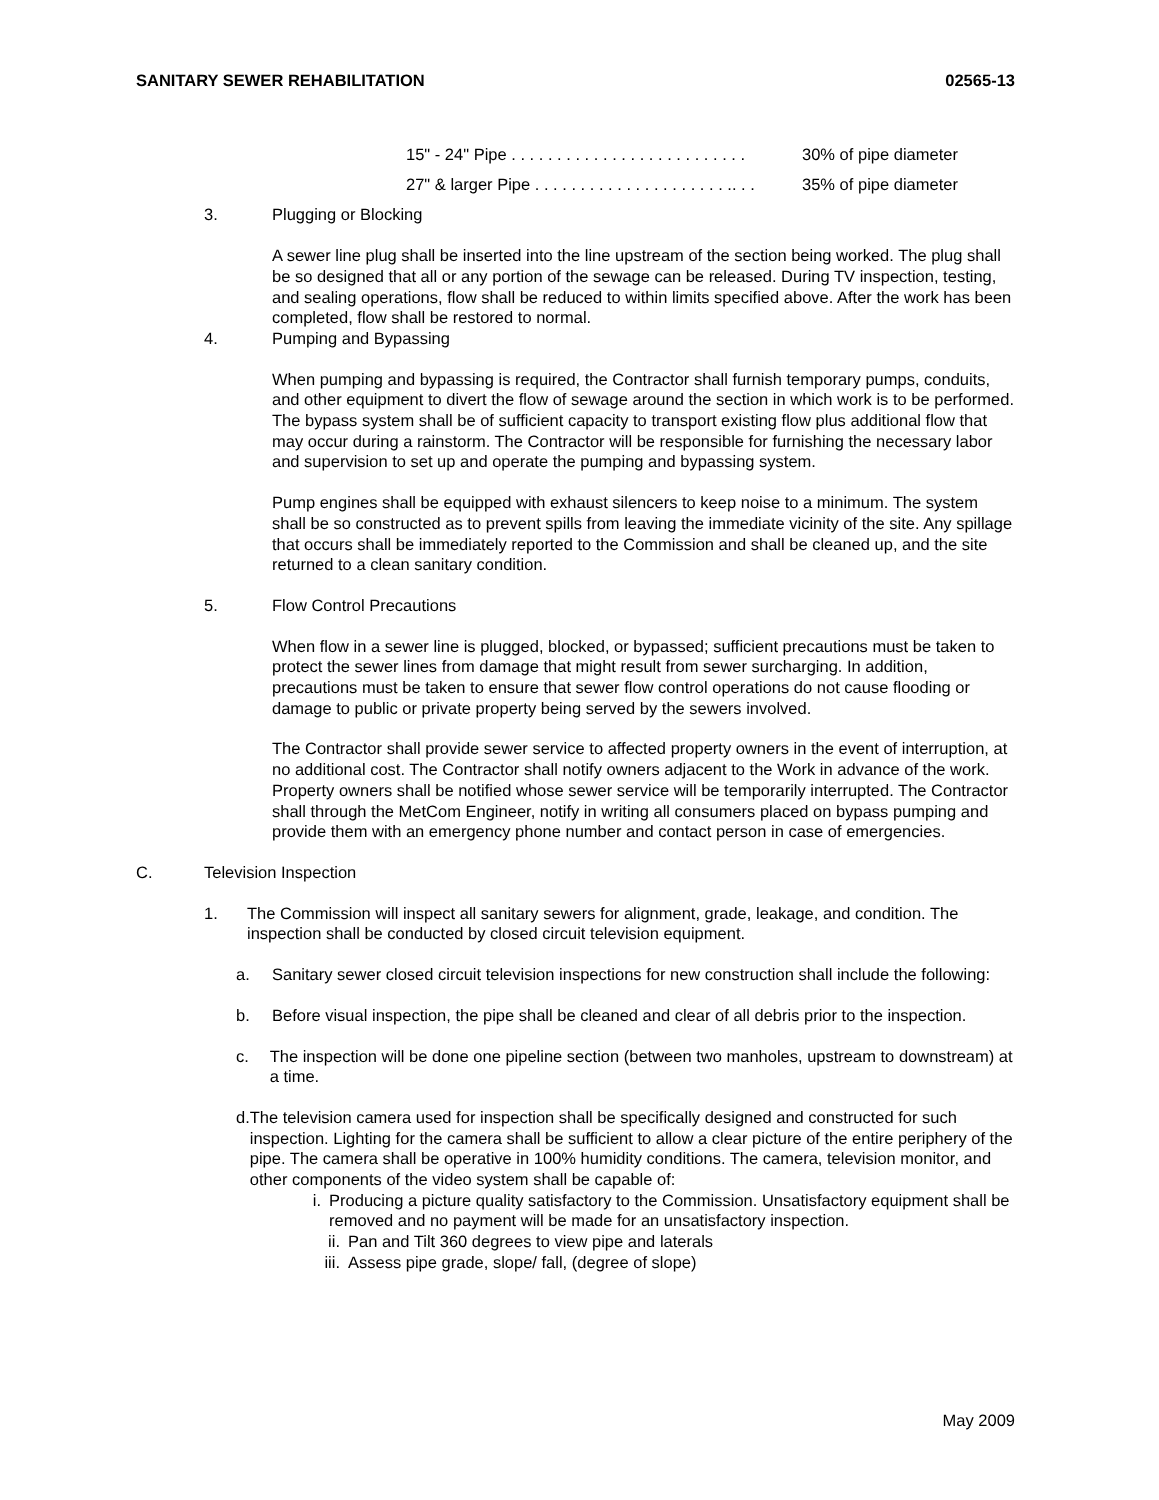SANITARY SEWER REHABILITATION 02565-13
15" - 24" Pipe . . . . . . . . . . . . . . . . . . . . . . . . . . 30% of pipe diameter
27" & larger Pipe . . . . . . . . . . . . . . . . . . . . . .. . . 35% of pipe diameter
3. Plugging or Blocking
A sewer line plug shall be inserted into the line upstream of the section being worked. The plug shall be so designed that all or any portion of the sewage can be released. During TV inspection, testing, and sealing operations, flow shall be reduced to within limits specified above. After the work has been completed, flow shall be restored to normal.
4. Pumping and Bypassing
When pumping and bypassing is required, the Contractor shall furnish temporary pumps, conduits, and other equipment to divert the flow of sewage around the section in which work is to be performed. The bypass system shall be of sufficient capacity to transport existing flow plus additional flow that may occur during a rainstorm. The Contractor will be responsible for furnishing the necessary labor and supervision to set up and operate the pumping and bypassing system.
Pump engines shall be equipped with exhaust silencers to keep noise to a minimum. The system shall be so constructed as to prevent spills from leaving the immediate vicinity of the site. Any spillage that occurs shall be immediately reported to the Commission and shall be cleaned up, and the site returned to a clean sanitary condition.
5. Flow Control Precautions
When flow in a sewer line is plugged, blocked, or bypassed; sufficient precautions must be taken to protect the sewer lines from damage that might result from sewer surcharging. In addition, precautions must be taken to ensure that sewer flow control operations do not cause flooding or damage to public or private property being served by the sewers involved.
The Contractor shall provide sewer service to affected property owners in the event of interruption, at no additional cost. The Contractor shall notify owners adjacent to the Work in advance of the work. Property owners shall be notified whose sewer service will be temporarily interrupted. The Contractor shall through the MetCom Engineer, notify in writing all consumers placed on bypass pumping and provide them with an emergency phone number and contact person in case of emergencies.
C. Television Inspection
1. The Commission will inspect all sanitary sewers for alignment, grade, leakage, and condition. The inspection shall be conducted by closed circuit television equipment.
a. Sanitary sewer closed circuit television inspections for new construction shall include the following:
b. Before visual inspection, the pipe shall be cleaned and clear of all debris prior to the inspection.
c. The inspection will be done one pipeline section (between two manholes, upstream to downstream) at a time.
d. The television camera used for inspection shall be specifically designed and constructed for such inspection. Lighting for the camera shall be sufficient to allow a clear picture of the entire periphery of the pipe. The camera shall be operative in 100% humidity conditions. The camera, television monitor, and other components of the video system shall be capable of:
i. Producing a picture quality satisfactory to the Commission. Unsatisfactory equipment shall be removed and no payment will be made for an unsatisfactory inspection.
ii. Pan and Tilt 360 degrees to view pipe and laterals
iii. Assess pipe grade, slope/ fall, (degree of slope)
May 2009